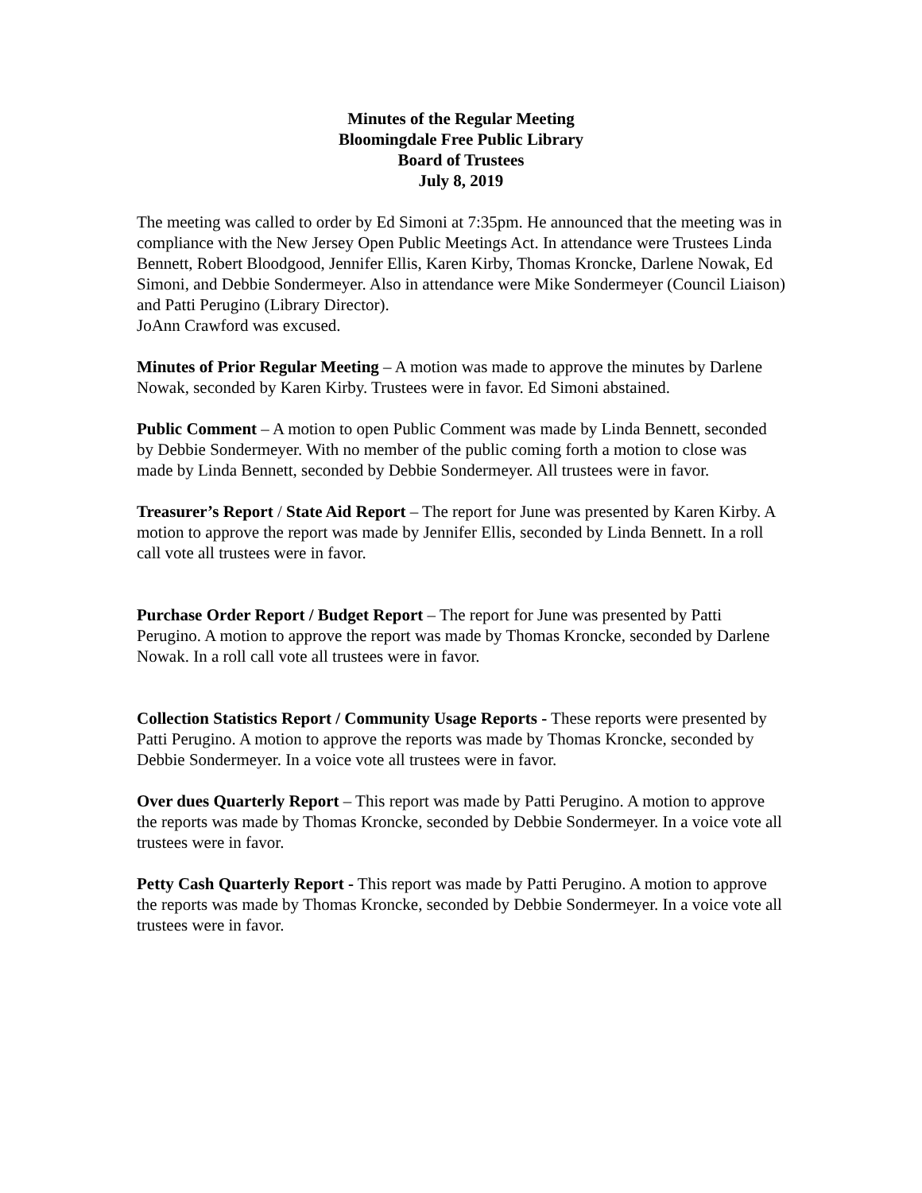Minutes of the Regular Meeting
Bloomingdale Free Public Library
Board of Trustees
July 8, 2019
The meeting was called to order by Ed Simoni at 7:35pm. He announced that the meeting was in compliance with the New Jersey Open Public Meetings Act. In attendance were Trustees Linda Bennett, Robert Bloodgood, Jennifer Ellis, Karen Kirby, Thomas Kroncke, Darlene Nowak, Ed Simoni, and Debbie Sondermeyer. Also in attendance were Mike Sondermeyer (Council Liaison) and Patti Perugino (Library Director).
JoAnn Crawford was excused.
Minutes of Prior Regular Meeting – A motion was made to approve the minutes by Darlene Nowak, seconded by Karen Kirby. Trustees were in favor. Ed Simoni abstained.
Public Comment – A motion to open Public Comment was made by Linda Bennett, seconded by Debbie Sondermeyer. With no member of the public coming forth a motion to close was made by Linda Bennett, seconded by Debbie Sondermeyer. All trustees were in favor.
Treasurer’s Report / State Aid Report – The report for June was presented by Karen Kirby. A motion to approve the report was made by Jennifer Ellis, seconded by Linda Bennett. In a roll call vote all trustees were in favor.
Purchase Order Report / Budget Report – The report for June was presented by Patti Perugino. A motion to approve the report was made by Thomas Kroncke, seconded by Darlene Nowak. In a roll call vote all trustees were in favor.
Collection Statistics Report / Community Usage Reports - These reports were presented by Patti Perugino. A motion to approve the reports was made by Thomas Kroncke, seconded by Debbie Sondermeyer. In a voice vote all trustees were in favor.
Over dues Quarterly Report – This report was made by Patti Perugino. A motion to approve the reports was made by Thomas Kroncke, seconded by Debbie Sondermeyer. In a voice vote all trustees were in favor.
Petty Cash Quarterly Report - This report was made by Patti Perugino. A motion to approve the reports was made by Thomas Kroncke, seconded by Debbie Sondermeyer. In a voice vote all trustees were in favor.